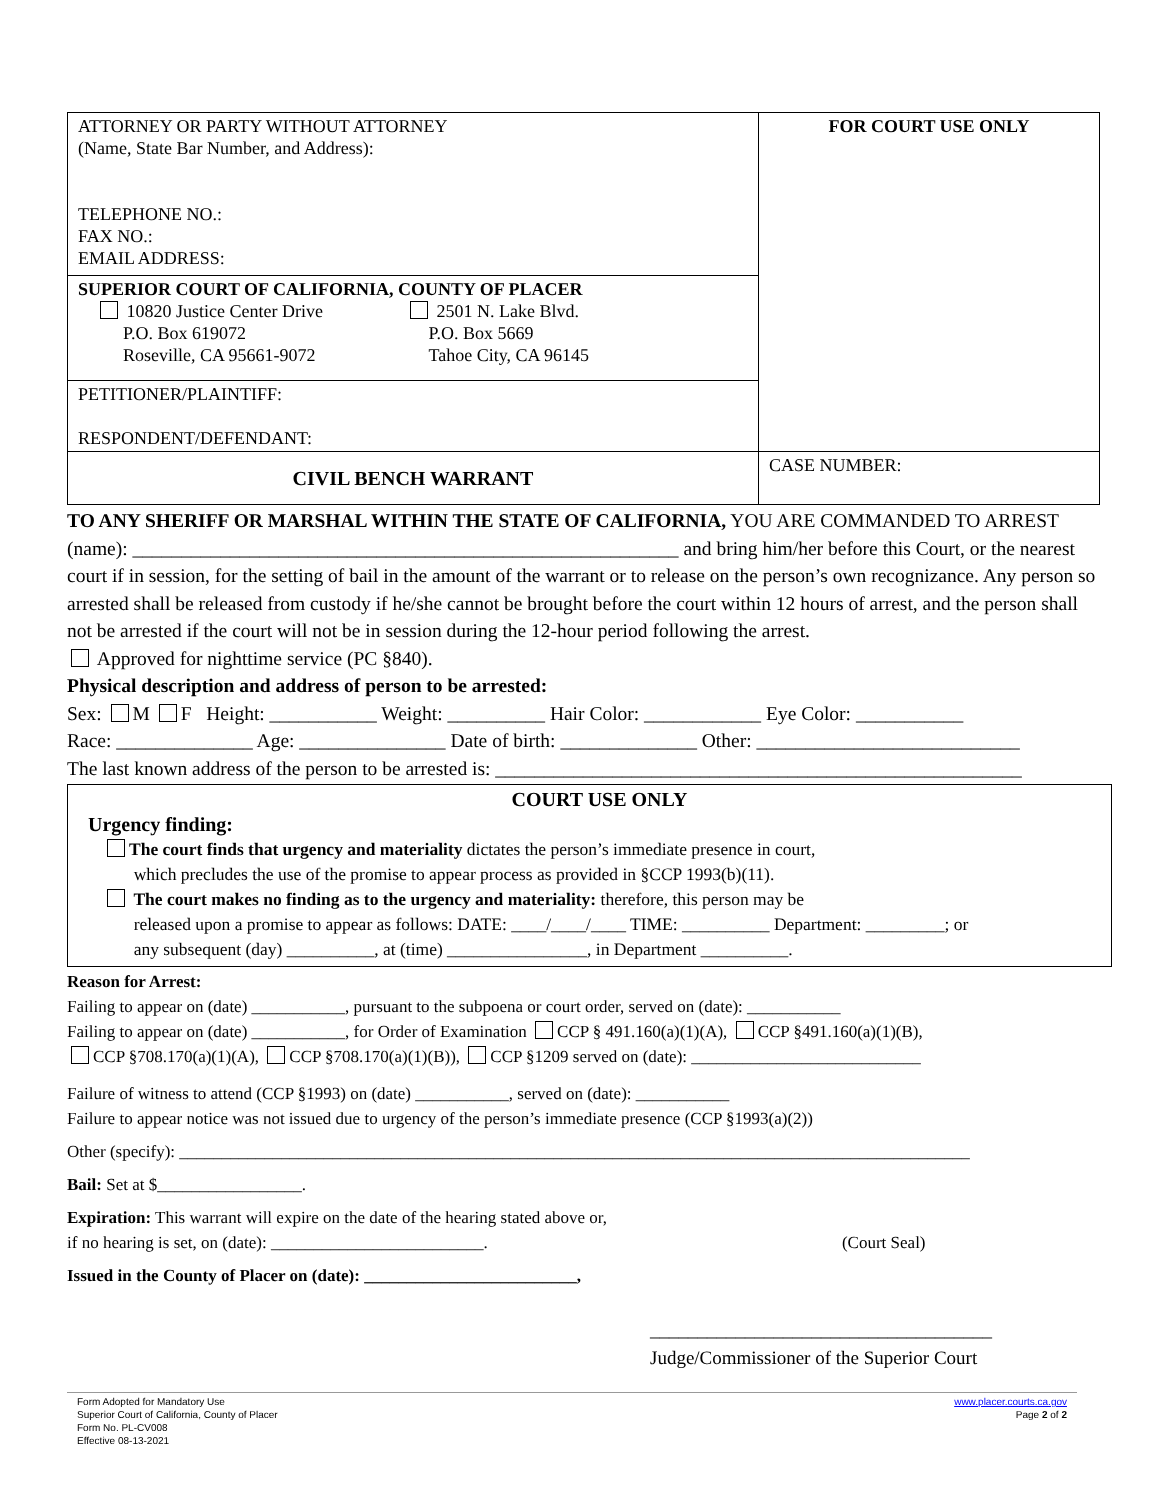| ATTORNEY OR PARTY WITHOUT ATTORNEY (Name, State Bar Number, and Address): TELEPHONE NO.: FAX NO.: EMAIL ADDRESS: | FOR COURT USE ONLY |
| SUPERIOR COURT OF CALIFORNIA, COUNTY OF PLACER 10820 Justice Center Drive P.O. Box 619072 Roseville, CA 95661-9072 2501 N. Lake Blvd. P.O. Box 5669 Tahoe City, CA 96145 | |
| PETITIONER/PLAINTIFF: RESPONDENT/DEFENDANT: | |
| CIVIL BENCH WARRANT | CASE NUMBER: |
TO ANY SHERIFF OR MARSHAL WITHIN THE STATE OF CALIFORNIA, YOU ARE COMMANDED TO ARREST (name): ________________________________________________________ and bring him/her before this Court, or the nearest court if in session, for the setting of bail in the amount of the warrant or to release on the person’s own recognizance. Any person so arrested shall be released from custody if he/she cannot be brought before the court within 12 hours of arrest, and the person shall not be arrested if the court will not be in session during the 12-hour period following the arrest.
Approved for nighttime service (PC §840).
Physical description and address of person to be arrested:
Sex: M F Height: ___________ Weight: __________ Hair Color: ____________ Eye Color: ___________
Race: ______________ Age: _______________ Date of birth: ______________ Other: ___________________________
The last known address of the person to be arrested is: ______________________________________________________
COURT USE ONLY
Urgency finding:
The court finds that urgency and materiality dictates the person’s immediate presence in court,
which precludes the use of the promise to appear process as provided in §CCP 1993(b)(11).
The court makes no finding as to the urgency and materiality: therefore, this person may be
released upon a promise to appear as follows: DATE: ____/____/____ TIME: __________ Department: _________; or
any subsequent (day) __________, at (time) ________________, in Department __________.
Reason for Arrest:
Failing to appear on (date) ___________, pursuant to the subpoena or court order, served on (date): ___________
Failing to appear on (date) ___________, for Order of Examination CCP § 491.160(a)(1)(A), CCP §491.160(a)(1)(B),
CCP §708.170(a)(1)(A), CCP §708.170(a)(1)(B)), CCP §1209 served on (date): ___________________________
Failure of witness to attend (CCP §1993) on (date) ___________, served on (date): ___________
Failure to appear notice was not issued due to urgency of the person’s immediate presence (CCP §1993(a)(2))
Other (specify): _____________________________________________________________________________________________
Bail: Set at $_________________.
Expiration: This warrant will expire on the date of the hearing stated above or,
if no hearing is set, on (date): _________________________. (Court Seal)
Issued in the County of Placer on (date): _________________________,
____________________________________
Judge/Commissioner of the Superior Court
Form Adopted for Mandatory Use
Superior Court of California, County of Placer
Form No. PL-CV008
Effective 08-13-2021
www.placer.courts.ca.gov
Page 2 of 2